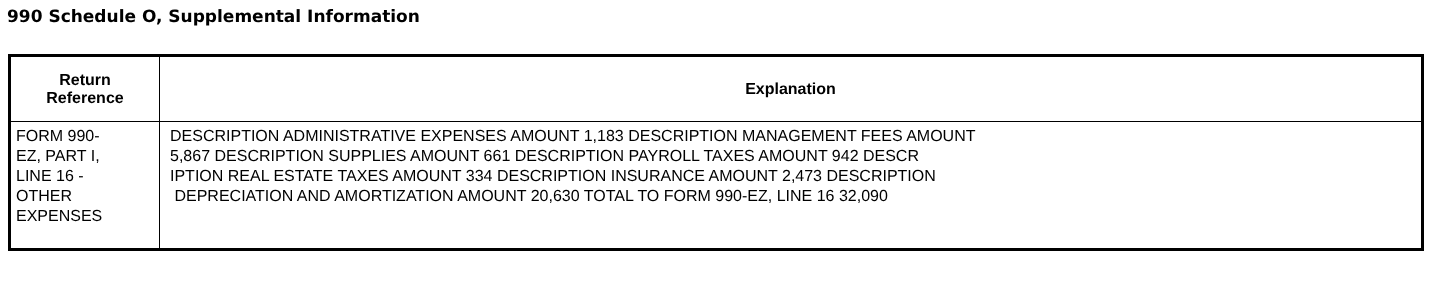990 Schedule O, Supplemental Information
| Return Reference | Explanation |
| --- | --- |
| FORM 990- EZ, PART I, LINE 16 - OTHER EXPENSES | DESCRIPTION ADMINISTRATIVE EXPENSES AMOUNT 1,183 DESCRIPTION MANAGEMENT FEES AMOUNT 5,867 DESCRIPTION SUPPLIES AMOUNT 661 DESCRIPTION PAYROLL TAXES AMOUNT 942 DESCR IPTION REAL ESTATE TAXES AMOUNT 334 DESCRIPTION INSURANCE AMOUNT 2,473 DESCRIPTION DEPRECIATION AND AMORTIZATION AMOUNT 20,630 TOTAL TO FORM 990-EZ, LINE 16 32,090 |